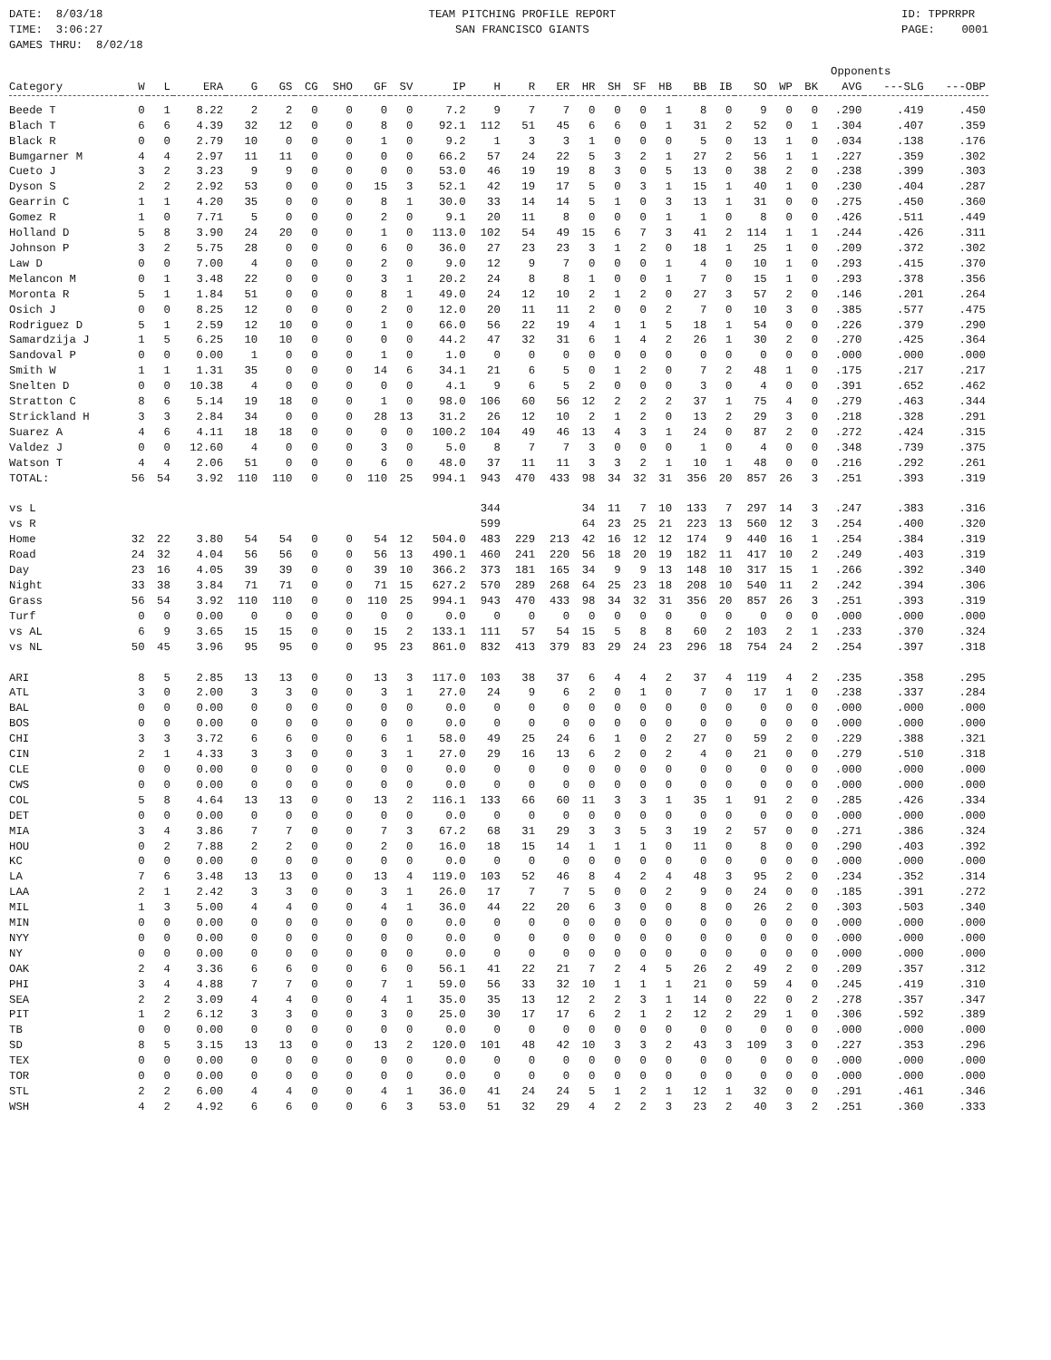DATE: 8/03/18 TIME: 3:06:27 GAMES THRU: 8/02/18
TEAM PITCHING PROFILE REPORT SAN FRANCISCO GIANTS
ID: TPPRRPR PAGE: 0001
| | | | | | | | | | | | | | | | | | | | | | | Opponents | | | |
| --- | --- | --- | --- | --- | --- | --- | --- | --- | --- | --- | --- | --- | --- | --- | --- | --- | --- | --- | --- | --- | --- | --- | --- | --- | --- |
| Category | W | L | ERA | G | GS | CG | SHO | GF | SV | IP | H | R | ER | HR | SH | SF | HB | BB | IB | SO | WP | BK | AVG | ---SLG | ---OBP |
| Beede T | 0 | 1 | 8.22 | 2 | 2 | 0 | 0 | 0 | 0 | 7.2 | 9 | 7 | 7 | 0 | 0 | 0 | 1 | 8 | 0 | 9 | 0 | 0 | .290 | .419 | .450 |
| Blach T | 6 | 6 | 4.39 | 32 | 12 | 0 | 0 | 8 | 0 | 92.1 | 112 | 51 | 45 | 6 | 6 | 0 | 1 | 31 | 2 | 52 | 0 | 1 | .304 | .407 | .359 |
| Black R | 0 | 0 | 2.79 | 10 | 0 | 0 | 0 | 1 | 0 | 9.2 | 1 | 3 | 3 | 1 | 0 | 0 | 0 | 5 | 0 | 13 | 1 | 0 | .034 | .138 | .176 |
| Bumgarner M | 4 | 4 | 2.97 | 11 | 11 | 0 | 0 | 0 | 0 | 66.2 | 57 | 24 | 22 | 5 | 3 | 2 | 1 | 27 | 2 | 56 | 1 | 1 | .227 | .359 | .302 |
| Cueto J | 3 | 2 | 3.23 | 9 | 9 | 0 | 0 | 0 | 0 | 53.0 | 46 | 19 | 19 | 8 | 3 | 0 | 5 | 13 | 0 | 38 | 2 | 0 | .238 | .399 | .303 |
| Dyson S | 2 | 2 | 2.92 | 53 | 0 | 0 | 0 | 15 | 3 | 52.1 | 42 | 19 | 17 | 5 | 0 | 3 | 1 | 15 | 1 | 40 | 1 | 0 | .230 | .404 | .287 |
| Gearrin C | 1 | 1 | 4.20 | 35 | 0 | 0 | 0 | 8 | 1 | 30.0 | 33 | 14 | 14 | 5 | 1 | 0 | 3 | 13 | 1 | 31 | 0 | 0 | .275 | .450 | .360 |
| Gomez R | 1 | 0 | 7.71 | 5 | 0 | 0 | 0 | 2 | 0 | 9.1 | 20 | 11 | 8 | 0 | 0 | 0 | 1 | 1 | 0 | 8 | 0 | 0 | .426 | .511 | .449 |
| Holland D | 5 | 8 | 3.90 | 24 | 20 | 0 | 0 | 1 | 0 | 113.0 | 102 | 54 | 49 | 15 | 6 | 7 | 3 | 41 | 2 | 114 | 1 | 1 | .244 | .426 | .311 |
| Johnson P | 3 | 2 | 5.75 | 28 | 0 | 0 | 0 | 6 | 0 | 36.0 | 27 | 23 | 23 | 3 | 1 | 2 | 0 | 18 | 1 | 25 | 1 | 0 | .209 | .372 | .302 |
| Law D | 0 | 0 | 7.00 | 4 | 0 | 0 | 0 | 2 | 0 | 9.0 | 12 | 9 | 7 | 0 | 0 | 0 | 1 | 4 | 0 | 10 | 1 | 0 | .293 | .415 | .370 |
| Melancon M | 0 | 1 | 3.48 | 22 | 0 | 0 | 0 | 3 | 1 | 20.2 | 24 | 8 | 8 | 1 | 0 | 0 | 1 | 7 | 0 | 15 | 1 | 0 | .293 | .378 | .356 |
| Moronta R | 5 | 1 | 1.84 | 51 | 0 | 0 | 0 | 8 | 1 | 49.0 | 24 | 12 | 10 | 2 | 1 | 2 | 0 | 27 | 3 | 57 | 2 | 0 | .146 | .201 | .264 |
| Osich J | 0 | 0 | 8.25 | 12 | 0 | 0 | 0 | 2 | 0 | 12.0 | 20 | 11 | 11 | 2 | 0 | 0 | 2 | 7 | 0 | 10 | 3 | 0 | .385 | .577 | .475 |
| Rodriguez D | 5 | 1 | 2.59 | 12 | 10 | 0 | 0 | 1 | 0 | 66.0 | 56 | 22 | 19 | 4 | 1 | 1 | 5 | 18 | 1 | 54 | 0 | 0 | .226 | .379 | .290 |
| Samardzija J | 1 | 5 | 6.25 | 10 | 10 | 0 | 0 | 0 | 0 | 44.2 | 47 | 32 | 31 | 6 | 1 | 4 | 2 | 26 | 1 | 30 | 2 | 0 | .270 | .425 | .364 |
| Sandoval P | 0 | 0 | 0.00 | 1 | 0 | 0 | 0 | 1 | 0 | 1.0 | 0 | 0 | 0 | 0 | 0 | 0 | 0 | 0 | 0 | 0 | 0 | 0 | .000 | .000 | .000 |
| Smith W | 1 | 1 | 1.31 | 35 | 0 | 0 | 0 | 14 | 6 | 34.1 | 21 | 6 | 5 | 0 | 1 | 2 | 0 | 7 | 2 | 48 | 1 | 0 | .175 | .217 | .217 |
| Snelten D | 0 | 0 | 10.38 | 4 | 0 | 0 | 0 | 0 | 0 | 4.1 | 9 | 6 | 5 | 2 | 0 | 0 | 0 | 3 | 0 | 4 | 0 | 0 | .391 | .652 | .462 |
| Stratton C | 8 | 6 | 5.14 | 19 | 18 | 0 | 0 | 1 | 0 | 98.0 | 106 | 60 | 56 | 12 | 2 | 2 | 2 | 37 | 1 | 75 | 4 | 0 | .279 | .463 | .344 |
| Strickland H | 3 | 3 | 2.84 | 34 | 0 | 0 | 0 | 28 | 13 | 31.2 | 26 | 12 | 10 | 2 | 1 | 2 | 0 | 13 | 2 | 29 | 3 | 0 | .218 | .328 | .291 |
| Suarez A | 4 | 6 | 4.11 | 18 | 18 | 0 | 0 | 0 | 0 | 100.2 | 104 | 49 | 46 | 13 | 4 | 3 | 1 | 24 | 0 | 87 | 2 | 0 | .272 | .424 | .315 |
| Valdez J | 0 | 0 | 12.60 | 4 | 0 | 0 | 0 | 3 | 0 | 5.0 | 8 | 7 | 7 | 3 | 0 | 0 | 0 | 1 | 0 | 4 | 0 | 0 | .348 | .739 | .375 |
| Watson T | 4 | 4 | 2.06 | 51 | 0 | 0 | 0 | 6 | 0 | 48.0 | 37 | 11 | 11 | 3 | 3 | 2 | 1 | 10 | 1 | 48 | 0 | 0 | .216 | .292 | .261 |
| TOTAL: | 56 | 54 | 3.92 | 110 | 110 | 0 | 0 | 110 | 25 | 994.1 | 943 | 470 | 433 | 98 | 34 | 32 | 31 | 356 | 20 | 857 | 26 | 3 | .251 | .393 | .319 |
| vs L | | | | | | | | | | | 344 | | | 34 | 11 | 7 | 10 | 133 | 7 | 297 | 14 | 3 | .247 | .383 | .316 |
| vs R | | | | | | | | | | | 599 | | | 64 | 23 | 25 | 21 | 223 | 13 | 560 | 12 | 3 | .254 | .400 | .320 |
| Home | 32 | 22 | 3.80 | 54 | 54 | 0 | 0 | 54 | 12 | 504.0 | 483 | 229 | 213 | 42 | 16 | 12 | 12 | 174 | 9 | 440 | 16 | 1 | .254 | .384 | .319 |
| Road | 24 | 32 | 4.04 | 56 | 56 | 0 | 0 | 56 | 13 | 490.1 | 460 | 241 | 220 | 56 | 18 | 20 | 19 | 182 | 11 | 417 | 10 | 2 | .249 | .403 | .319 |
| Day | 23 | 16 | 4.05 | 39 | 39 | 0 | 0 | 39 | 10 | 366.2 | 373 | 181 | 165 | 34 | 9 | 9 | 13 | 148 | 10 | 317 | 15 | 1 | .266 | .392 | .340 |
| Night | 33 | 38 | 3.84 | 71 | 71 | 0 | 0 | 71 | 15 | 627.2 | 570 | 289 | 268 | 64 | 25 | 23 | 18 | 208 | 10 | 540 | 11 | 2 | .242 | .394 | .306 |
| Grass | 56 | 54 | 3.92 | 110 | 110 | 0 | 0 | 110 | 25 | 994.1 | 943 | 470 | 433 | 98 | 34 | 32 | 31 | 356 | 20 | 857 | 26 | 3 | .251 | .393 | .319 |
| Turf | 0 | 0 | 0.00 | 0 | 0 | 0 | 0 | 0 | 0 | 0.0 | 0 | 0 | 0 | 0 | 0 | 0 | 0 | 0 | 0 | 0 | 0 | 0 | .000 | .000 | .000 |
| vs AL | 6 | 9 | 3.65 | 15 | 15 | 0 | 0 | 15 | 2 | 133.1 | 111 | 57 | 54 | 15 | 5 | 8 | 8 | 60 | 2 | 103 | 2 | 1 | .233 | .370 | .324 |
| vs NL | 50 | 45 | 3.96 | 95 | 95 | 0 | 0 | 95 | 23 | 861.0 | 832 | 413 | 379 | 83 | 29 | 24 | 23 | 296 | 18 | 754 | 24 | 2 | .254 | .397 | .318 |
| ARI | 8 | 5 | 2.85 | 13 | 13 | 0 | 0 | 13 | 3 | 117.0 | 103 | 38 | 37 | 6 | 4 | 4 | 2 | 37 | 4 | 119 | 4 | 2 | .235 | .358 | .295 |
| ATL | 3 | 0 | 2.00 | 3 | 3 | 0 | 0 | 3 | 1 | 27.0 | 24 | 9 | 6 | 2 | 0 | 1 | 0 | 7 | 0 | 17 | 1 | 0 | .238 | .337 | .284 |
| BAL | 0 | 0 | 0.00 | 0 | 0 | 0 | 0 | 0 | 0 | 0.0 | 0 | 0 | 0 | 0 | 0 | 0 | 0 | 0 | 0 | 0 | 0 | 0 | .000 | .000 | .000 |
| BOS | 0 | 0 | 0.00 | 0 | 0 | 0 | 0 | 0 | 0 | 0.0 | 0 | 0 | 0 | 0 | 0 | 0 | 0 | 0 | 0 | 0 | 0 | 0 | .000 | .000 | .000 |
| CHI | 3 | 3 | 3.72 | 6 | 6 | 0 | 0 | 6 | 1 | 58.0 | 49 | 25 | 24 | 6 | 1 | 0 | 2 | 27 | 0 | 59 | 2 | 0 | .229 | .388 | .321 |
| CIN | 2 | 1 | 4.33 | 3 | 3 | 0 | 0 | 3 | 1 | 27.0 | 29 | 16 | 13 | 6 | 2 | 0 | 2 | 4 | 0 | 21 | 0 | 0 | .279 | .510 | .318 |
| CLE | 0 | 0 | 0.00 | 0 | 0 | 0 | 0 | 0 | 0 | 0.0 | 0 | 0 | 0 | 0 | 0 | 0 | 0 | 0 | 0 | 0 | 0 | 0 | .000 | .000 | .000 |
| CWS | 0 | 0 | 0.00 | 0 | 0 | 0 | 0 | 0 | 0 | 0.0 | 0 | 0 | 0 | 0 | 0 | 0 | 0 | 0 | 0 | 0 | 0 | 0 | .000 | .000 | .000 |
| COL | 5 | 8 | 4.64 | 13 | 13 | 0 | 0 | 13 | 2 | 116.1 | 133 | 66 | 60 | 11 | 3 | 3 | 1 | 35 | 1 | 91 | 2 | 0 | .285 | .426 | .334 |
| DET | 0 | 0 | 0.00 | 0 | 0 | 0 | 0 | 0 | 0 | 0.0 | 0 | 0 | 0 | 0 | 0 | 0 | 0 | 0 | 0 | 0 | 0 | 0 | .000 | .000 | .000 |
| MIA | 3 | 4 | 3.86 | 7 | 7 | 0 | 0 | 7 | 3 | 67.2 | 68 | 31 | 29 | 3 | 3 | 5 | 3 | 19 | 2 | 57 | 0 | 0 | .271 | .386 | .324 |
| HOU | 0 | 2 | 7.88 | 2 | 2 | 0 | 0 | 2 | 0 | 16.0 | 18 | 15 | 14 | 1 | 1 | 1 | 0 | 11 | 0 | 8 | 0 | 0 | .290 | .403 | .392 |
| KC | 0 | 0 | 0.00 | 0 | 0 | 0 | 0 | 0 | 0 | 0.0 | 0 | 0 | 0 | 0 | 0 | 0 | 0 | 0 | 0 | 0 | 0 | 0 | .000 | .000 | .000 |
| LA | 7 | 6 | 3.48 | 13 | 13 | 0 | 0 | 13 | 4 | 119.0 | 103 | 52 | 46 | 8 | 4 | 2 | 4 | 48 | 3 | 95 | 2 | 0 | .234 | .352 | .314 |
| LAA | 2 | 1 | 2.42 | 3 | 3 | 0 | 0 | 3 | 1 | 26.0 | 17 | 7 | 7 | 5 | 0 | 0 | 2 | 9 | 0 | 24 | 0 | 0 | .185 | .391 | .272 |
| MIL | 1 | 3 | 5.00 | 4 | 4 | 0 | 0 | 4 | 1 | 36.0 | 44 | 22 | 20 | 6 | 3 | 0 | 0 | 8 | 0 | 26 | 2 | 0 | .303 | .503 | .340 |
| MIN | 0 | 0 | 0.00 | 0 | 0 | 0 | 0 | 0 | 0 | 0.0 | 0 | 0 | 0 | 0 | 0 | 0 | 0 | 0 | 0 | 0 | 0 | 0 | .000 | .000 | .000 |
| NYY | 0 | 0 | 0.00 | 0 | 0 | 0 | 0 | 0 | 0 | 0.0 | 0 | 0 | 0 | 0 | 0 | 0 | 0 | 0 | 0 | 0 | 0 | 0 | .000 | .000 | .000 |
| NY | 0 | 0 | 0.00 | 0 | 0 | 0 | 0 | 0 | 0 | 0.0 | 0 | 0 | 0 | 0 | 0 | 0 | 0 | 0 | 0 | 0 | 0 | 0 | .000 | .000 | .000 |
| OAK | 2 | 4 | 3.36 | 6 | 6 | 0 | 0 | 6 | 0 | 56.1 | 41 | 22 | 21 | 7 | 2 | 4 | 5 | 26 | 2 | 49 | 2 | 0 | .209 | .357 | .312 |
| PHI | 3 | 4 | 4.88 | 7 | 7 | 0 | 0 | 7 | 1 | 59.0 | 56 | 33 | 32 | 10 | 1 | 1 | 1 | 21 | 0 | 59 | 4 | 0 | .245 | .419 | .310 |
| SEA | 2 | 2 | 3.09 | 4 | 4 | 0 | 0 | 4 | 1 | 35.0 | 35 | 13 | 12 | 2 | 2 | 3 | 1 | 14 | 0 | 22 | 0 | 2 | .278 | .357 | .347 |
| PIT | 1 | 2 | 6.12 | 3 | 3 | 0 | 0 | 3 | 0 | 25.0 | 30 | 17 | 17 | 6 | 2 | 1 | 2 | 12 | 2 | 29 | 1 | 0 | .306 | .592 | .389 |
| TB | 0 | 0 | 0.00 | 0 | 0 | 0 | 0 | 0 | 0 | 0.0 | 0 | 0 | 0 | 0 | 0 | 0 | 0 | 0 | 0 | 0 | 0 | 0 | .000 | .000 | .000 |
| SD | 8 | 5 | 3.15 | 13 | 13 | 0 | 0 | 13 | 2 | 120.0 | 101 | 48 | 42 | 10 | 3 | 3 | 2 | 43 | 3 | 109 | 3 | 0 | .227 | .353 | .296 |
| TEX | 0 | 0 | 0.00 | 0 | 0 | 0 | 0 | 0 | 0 | 0.0 | 0 | 0 | 0 | 0 | 0 | 0 | 0 | 0 | 0 | 0 | 0 | 0 | .000 | .000 | .000 |
| TOR | 0 | 0 | 0.00 | 0 | 0 | 0 | 0 | 0 | 0 | 0.0 | 0 | 0 | 0 | 0 | 0 | 0 | 0 | 0 | 0 | 0 | 0 | 0 | .000 | .000 | .000 |
| STL | 2 | 2 | 6.00 | 4 | 4 | 0 | 0 | 4 | 1 | 36.0 | 41 | 24 | 24 | 5 | 1 | 2 | 1 | 12 | 1 | 32 | 0 | 0 | .291 | .461 | .346 |
| WSH | 4 | 2 | 4.92 | 6 | 6 | 0 | 0 | 6 | 3 | 53.0 | 51 | 32 | 29 | 4 | 2 | 2 | 3 | 23 | 2 | 40 | 3 | 2 | .251 | .360 | .333 |